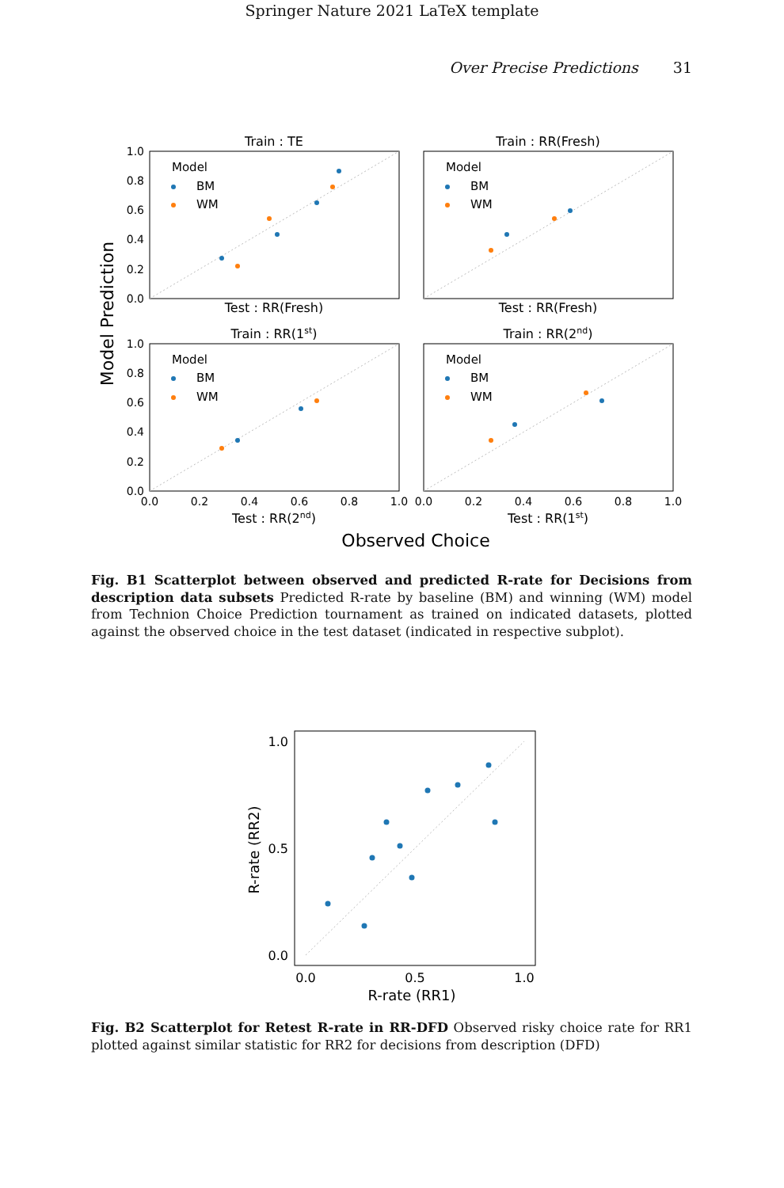Springer Nature 2021 LaTeX template
Over Precise Predictions 31
Train : TE
Train : RR(Fresh)
Test : RR(Fresh)
Test : RR(Fresh)
Train : RR(1st)
Train : RR(2nd)
Test : RR(2nd)
Test : RR(1st)
Observed Choice
Model Prediction
1.0
0.8
0.6
0.4
0.2
0.0
1.0
0.8
0.6
0.4
0.2
0.0
0.0
0.2
0.4
0.6
0.8
1.0
0.0
0.2
0.4
0.6
0.8
1.0
Model
BM
WM
Model
BM
WM
Model
BM
WM
Model
BM
WM
Fig. B1 Scatterplot between observed and predicted R-rate for Decisions from description data subsets Predicted R-rate by baseline (BM) and winning (WM) model from Technion Choice Prediction tournament as trained on indicated datasets, plotted against the observed choice in the test dataset (indicated in respective subplot).
1.0
0.5
0.0
0.0
0.5
1.0
R-rate (RR1)
R-rate (RR2)
Fig. B2 Scatterplot for Retest R-rate in RR-DFD Observed risky choice rate for RR1 plotted against similar statistic for RR2 for decisions from description (DFD)